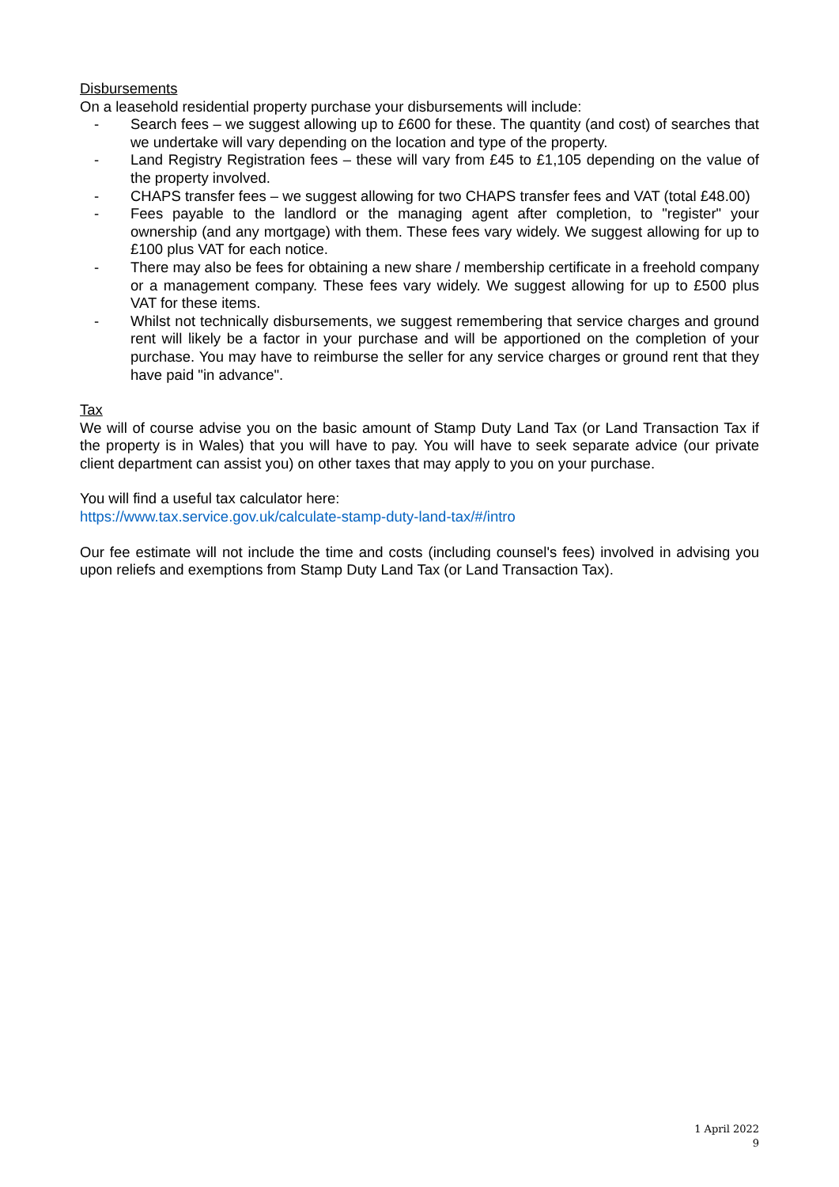Disbursements
On a leasehold residential property purchase your disbursements will include:
- Search fees – we suggest allowing up to £600 for these. The quantity (and cost) of searches that we undertake will vary depending on the location and type of the property.
- Land Registry Registration fees – these will vary from £45 to £1,105 depending on the value of the property involved.
- CHAPS transfer fees – we suggest allowing for two CHAPS transfer fees and VAT (total £48.00)
- Fees payable to the landlord or the managing agent after completion, to "register" your ownership (and any mortgage) with them. These fees vary widely. We suggest allowing for up to £100 plus VAT for each notice.
- There may also be fees for obtaining a new share / membership certificate in a freehold company or a management company. These fees vary widely. We suggest allowing for up to £500 plus VAT for these items.
- Whilst not technically disbursements, we suggest remembering that service charges and ground rent will likely be a factor in your purchase and will be apportioned on the completion of your purchase. You may have to reimburse the seller for any service charges or ground rent that they have paid "in advance".
Tax
We will of course advise you on the basic amount of Stamp Duty Land Tax (or Land Transaction Tax if the property is in Wales) that you will have to pay. You will have to seek separate advice (our private client department can assist you) on other taxes that may apply to you on your purchase.
You will find a useful tax calculator here:
https://www.tax.service.gov.uk/calculate-stamp-duty-land-tax/#/intro
Our fee estimate will not include the time and costs (including counsel's fees) involved in advising you upon reliefs and exemptions from Stamp Duty Land Tax (or Land Transaction Tax).
1 April 2022
9